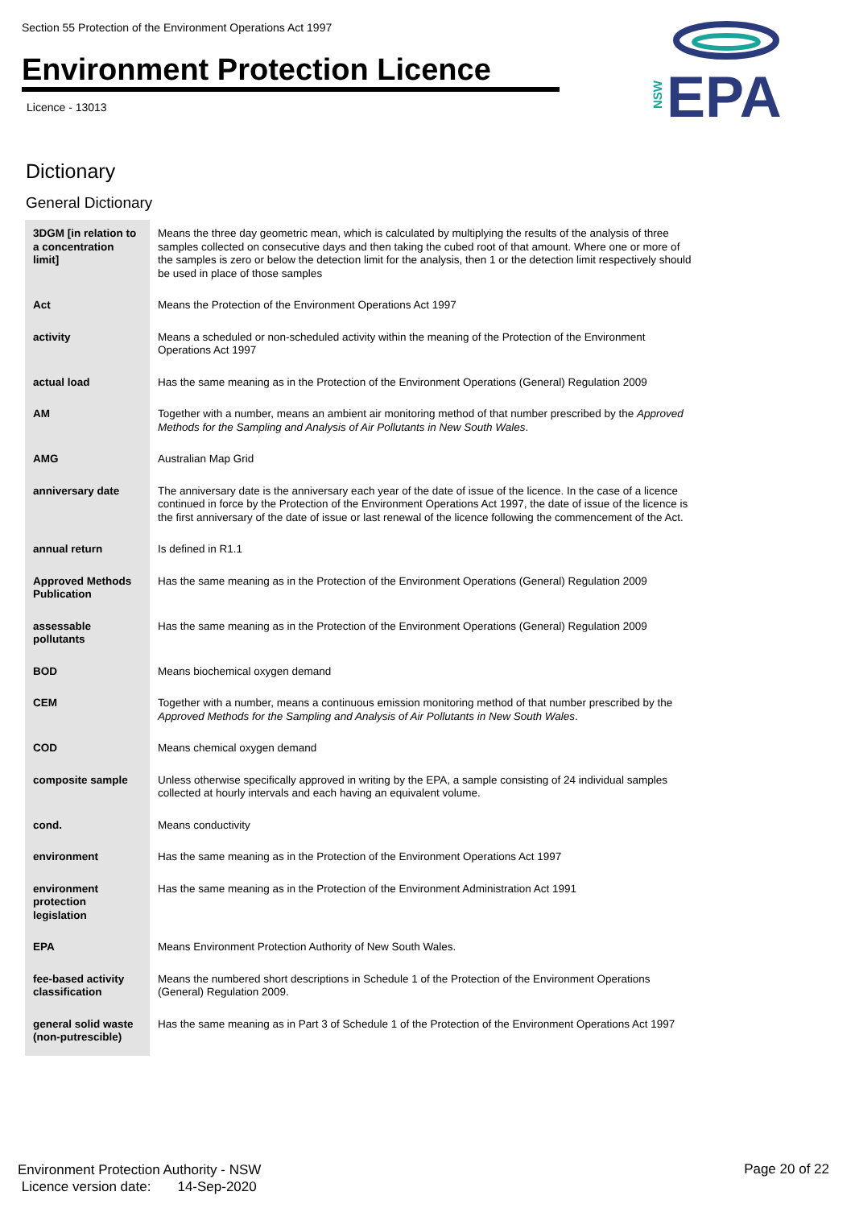Section 55 Protection of the Environment Operations Act 1997
Environment Protection Licence
Licence - 13013
NSW
EPA
Dictionary
General Dictionary
| 3DGM [in relation to a concentration limit] | Means the three day geometric mean, which is calculated by multiplying the results of the analysis of three samples collected on consecutive days and then taking the cubed root of that amount. Where one or more of the samples is zero or below the detection limit for the analysis, then 1 or the detection limit respectively should be used in place of those samples |
| Act | Means the Protection of the Environment Operations Act 1997 |
| activity | Means a scheduled or non-scheduled activity within the meaning of the Protection of the Environment Operations Act 1997 |
| actual load | Has the same meaning as in the Protection of the Environment Operations (General) Regulation 2009 |
| AM | Together with a number, means an ambient air monitoring method of that number prescribed by the Approved Methods for the Sampling and Analysis of Air Pollutants in New South Wales . |
| AMG | Australian Map Grid |
| anniversary date | The anniversary date is the anniversary each year of the date of issue of the licence. In the case of a licence continued in force by the Protection of the Environment Operations Act 1997, the date of issue of the licence is the first anniversary of the date of issue or last renewal of the licence following the commencement of the Act. |
| annual return | Is defined in R1.1 |
| Approved Methods Publication | Has the same meaning as in the Protection of the Environment Operations (General) Regulation 2009 |
| assessable pollutants | Has the same meaning as in the Protection of the Environment Operations (General) Regulation 2009 |
| BOD | Means biochemical oxygen demand |
| CEM | Together with a number, means a continuous emission monitoring method of that number prescribed by the Approved Methods for the Sampling and Analysis of Air Pollutants in New South Wales . |
| COD | Means chemical oxygen demand |
| composite sample | Unless otherwise specifically approved in writing by the EPA, a sample consisting of 24 individual samples collected at hourly intervals and each having an equivalent volume. |
| cond. | Means conductivity |
| environment | Has the same meaning as in the Protection of the Environment Operations Act 1997 |
| environment protection legislation | Has the same meaning as in the Protection of the Environment Administration Act 1991 |
| EPA | Means Environment Protection Authority of New South Wales. |
| fee-based activity classification | Means the numbered short descriptions in Schedule 1 of the Protection of the Environment Operations (General) Regulation 2009. |
| general solid waste (non-putrescible) | Has the same meaning as in Part 3 of Schedule 1 of the Protection of the Environment Operations Act 1997 |
Environment Protection Authority - NSW
Licence version date: 14-Sep-2020
Page 20 of 22